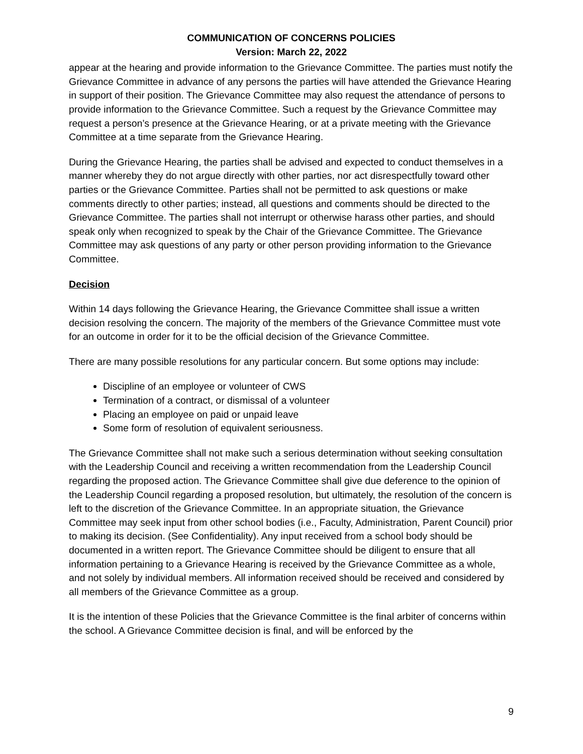COMMUNICATION OF CONCERNS POLICIES
Version: March 22, 2022
appear at the hearing and provide information to the Grievance Committee. The parties must notify the Grievance Committee in advance of any persons the parties will have attended the Grievance Hearing in support of their position. The Grievance Committee may also request the attendance of persons to provide information to the Grievance Committee. Such a request by the Grievance Committee may request a person’s presence at the Grievance Hearing, or at a private meeting with the Grievance Committee at a time separate from the Grievance Hearing.
During the Grievance Hearing, the parties shall be advised and expected to conduct themselves in a manner whereby they do not argue directly with other parties, nor act disrespectfully toward other parties or the Grievance Committee. Parties shall not be permitted to ask questions or make comments directly to other parties; instead, all questions and comments should be directed to the Grievance Committee. The parties shall not interrupt or otherwise harass other parties, and should speak only when recognized to speak by the Chair of the Grievance Committee. The Grievance Committee may ask questions of any party or other person providing information to the Grievance Committee.
Decision
Within 14 days following the Grievance Hearing, the Grievance Committee shall issue a written decision resolving the concern. The majority of the members of the Grievance Committee must vote for an outcome in order for it to be the official decision of the Grievance Committee.
There are many possible resolutions for any particular concern. But some options may include:
Discipline of an employee or volunteer of CWS
Termination of a contract, or dismissal of a volunteer
Placing an employee on paid or unpaid leave
Some form of resolution of equivalent seriousness.
The Grievance Committee shall not make such a serious determination without seeking consultation with the Leadership Council and receiving a written recommendation from the Leadership Council regarding the proposed action. The Grievance Committee shall give due deference to the opinion of the Leadership Council regarding a proposed resolution, but ultimately, the resolution of the concern is left to the discretion of the Grievance Committee. In an appropriate situation, the Grievance Committee may seek input from other school bodies (i.e., Faculty, Administration, Parent Council) prior to making its decision. (See Confidentiality). Any input received from a school body should be documented in a written report. The Grievance Committee should be diligent to ensure that all information pertaining to a Grievance Hearing is received by the Grievance Committee as a whole, and not solely by individual members. All information received should be received and considered by all members of the Grievance Committee as a group.
It is the intention of these Policies that the Grievance Committee is the final arbiter of concerns within the school. A Grievance Committee decision is final, and will be enforced by the
9